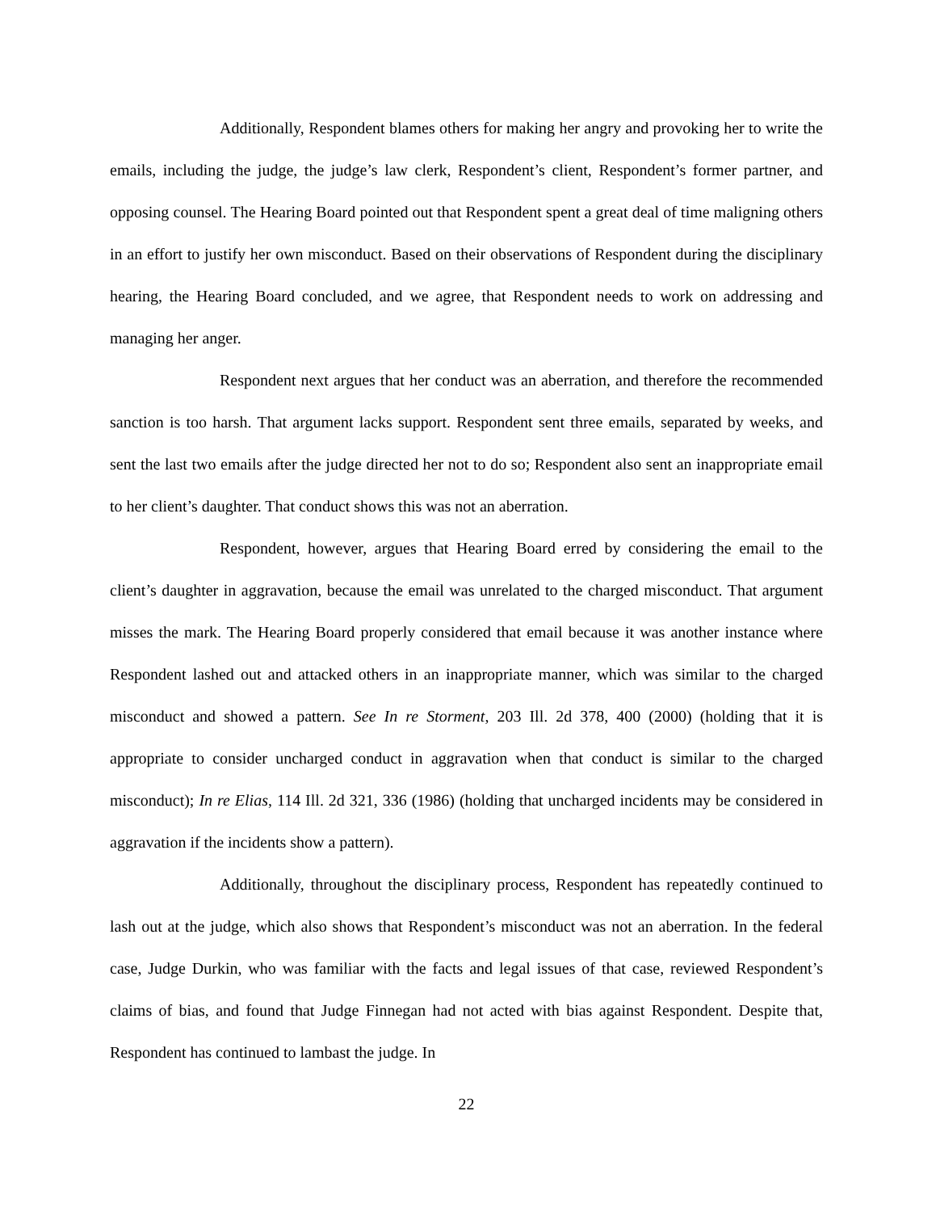Additionally, Respondent blames others for making her angry and provoking her to write the emails, including the judge, the judge’s law clerk, Respondent’s client, Respondent’s former partner, and opposing counsel. The Hearing Board pointed out that Respondent spent a great deal of time maligning others in an effort to justify her own misconduct. Based on their observations of Respondent during the disciplinary hearing, the Hearing Board concluded, and we agree, that Respondent needs to work on addressing and managing her anger.
Respondent next argues that her conduct was an aberration, and therefore the recommended sanction is too harsh. That argument lacks support. Respondent sent three emails, separated by weeks, and sent the last two emails after the judge directed her not to do so; Respondent also sent an inappropriate email to her client’s daughter. That conduct shows this was not an aberration.
Respondent, however, argues that Hearing Board erred by considering the email to the client’s daughter in aggravation, because the email was unrelated to the charged misconduct. That argument misses the mark. The Hearing Board properly considered that email because it was another instance where Respondent lashed out and attacked others in an inappropriate manner, which was similar to the charged misconduct and showed a pattern. See In re Storment, 203 Ill. 2d 378, 400 (2000) (holding that it is appropriate to consider uncharged conduct in aggravation when that conduct is similar to the charged misconduct); In re Elias, 114 Ill. 2d 321, 336 (1986) (holding that uncharged incidents may be considered in aggravation if the incidents show a pattern).
Additionally, throughout the disciplinary process, Respondent has repeatedly continued to lash out at the judge, which also shows that Respondent’s misconduct was not an aberration. In the federal case, Judge Durkin, who was familiar with the facts and legal issues of that case, reviewed Respondent’s claims of bias, and found that Judge Finnegan had not acted with bias against Respondent. Despite that, Respondent has continued to lambast the judge. In
22